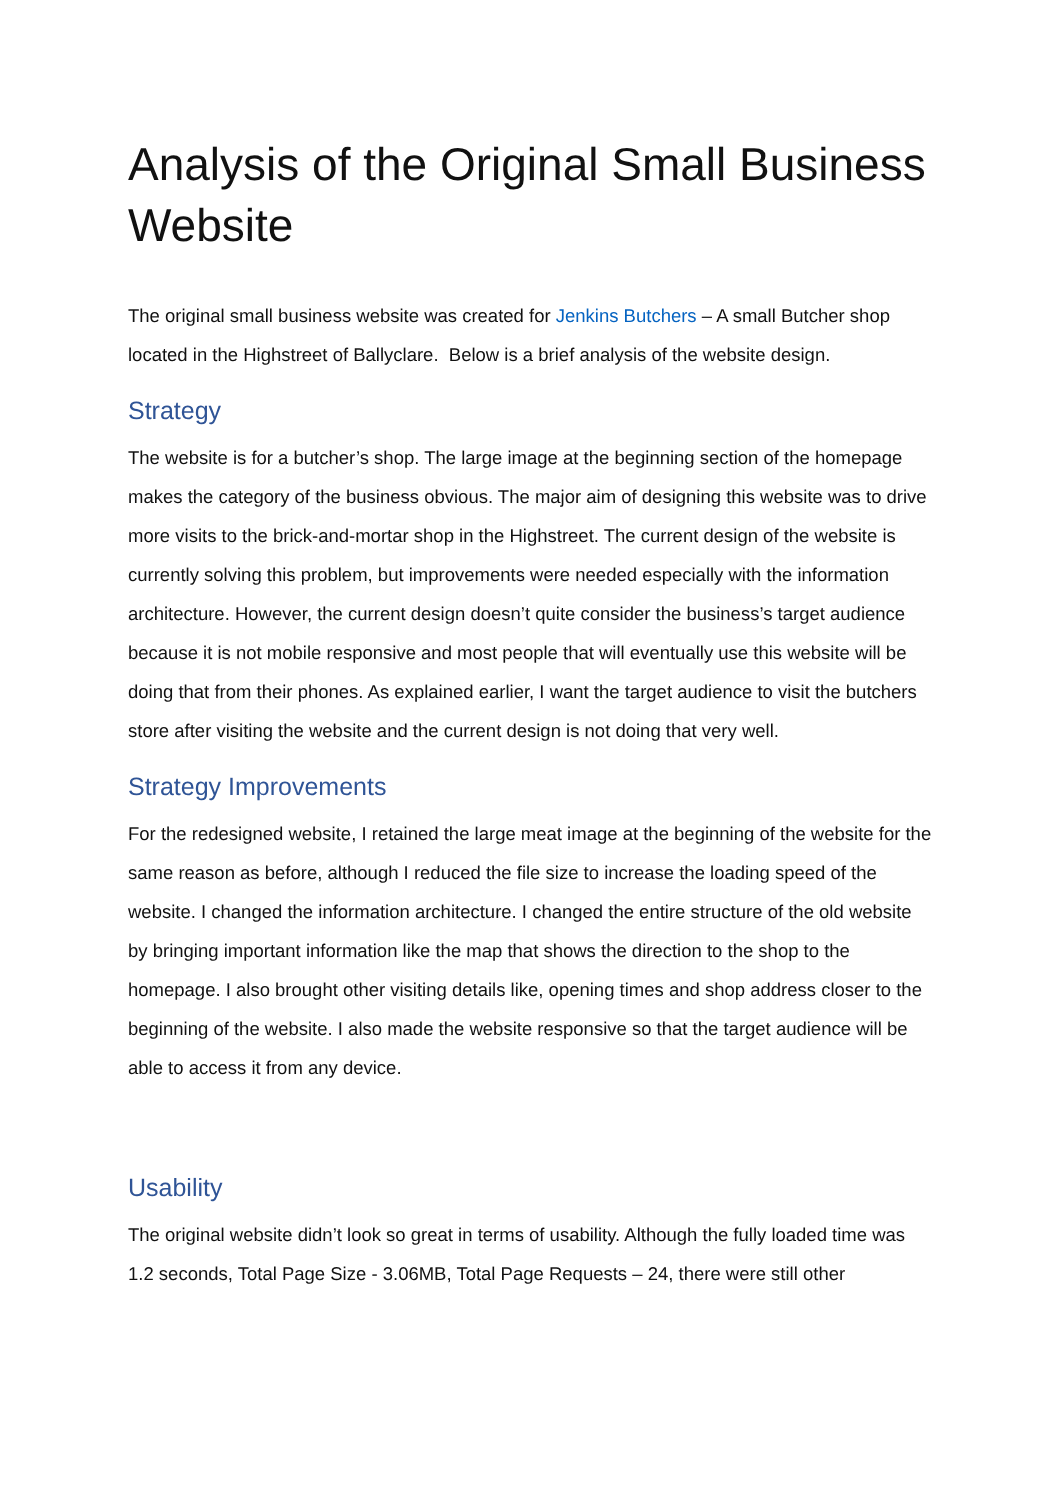Analysis of the Original Small Business Website
The original small business website was created for Jenkins Butchers – A small Butcher shop located in the Highstreet of Ballyclare. Below is a brief analysis of the website design.
Strategy
The website is for a butcher’s shop. The large image at the beginning section of the homepage makes the category of the business obvious. The major aim of designing this website was to drive more visits to the brick-and-mortar shop in the Highstreet. The current design of the website is currently solving this problem, but improvements were needed especially with the information architecture. However, the current design doesn’t quite consider the business’s target audience because it is not mobile responsive and most people that will eventually use this website will be doing that from their phones. As explained earlier, I want the target audience to visit the butchers store after visiting the website and the current design is not doing that very well.
Strategy Improvements
For the redesigned website, I retained the large meat image at the beginning of the website for the same reason as before, although I reduced the file size to increase the loading speed of the website. I changed the information architecture. I changed the entire structure of the old website by bringing important information like the map that shows the direction to the shop to the homepage. I also brought other visiting details like, opening times and shop address closer to the beginning of the website. I also made the website responsive so that the target audience will be able to access it from any device.
Usability
The original website didn’t look so great in terms of usability. Although the fully loaded time was 1.2 seconds, Total Page Size - 3.06MB, Total Page Requests – 24, there were still other